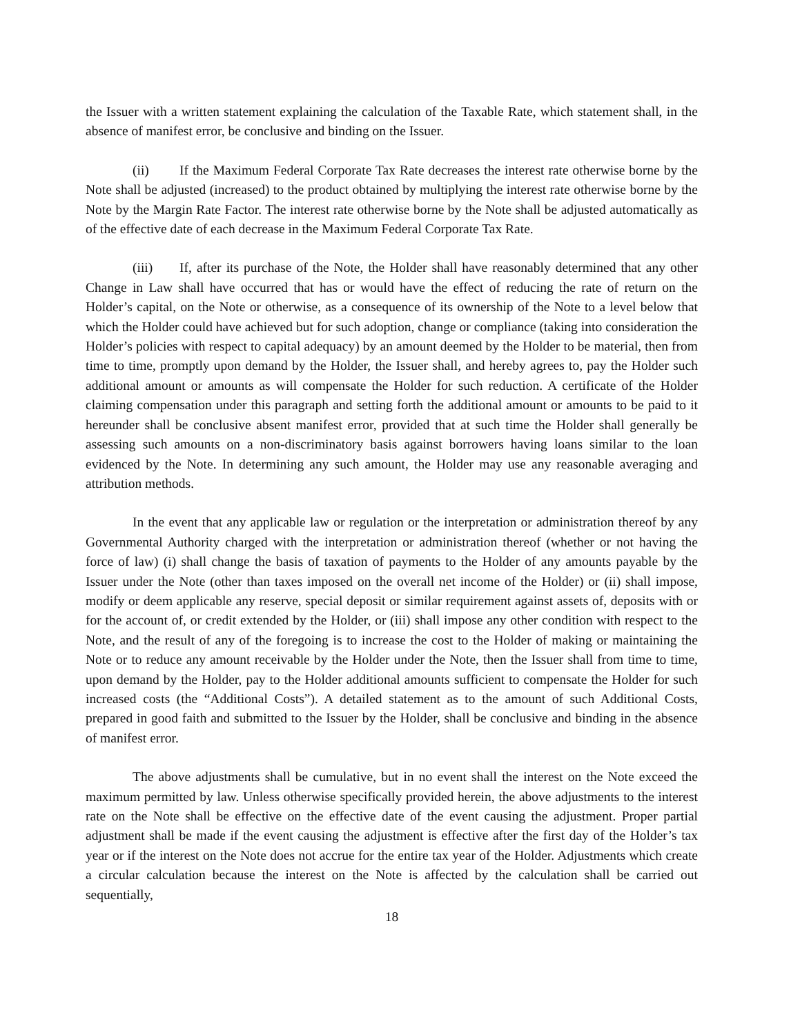the Issuer with a written statement explaining the calculation of the Taxable Rate, which statement shall, in the absence of manifest error, be conclusive and binding on the Issuer.
(ii) If the Maximum Federal Corporate Tax Rate decreases the interest rate otherwise borne by the Note shall be adjusted (increased) to the product obtained by multiplying the interest rate otherwise borne by the Note by the Margin Rate Factor. The interest rate otherwise borne by the Note shall be adjusted automatically as of the effective date of each decrease in the Maximum Federal Corporate Tax Rate.
(iii) If, after its purchase of the Note, the Holder shall have reasonably determined that any other Change in Law shall have occurred that has or would have the effect of reducing the rate of return on the Holder’s capital, on the Note or otherwise, as a consequence of its ownership of the Note to a level below that which the Holder could have achieved but for such adoption, change or compliance (taking into consideration the Holder’s policies with respect to capital adequacy) by an amount deemed by the Holder to be material, then from time to time, promptly upon demand by the Holder, the Issuer shall, and hereby agrees to, pay the Holder such additional amount or amounts as will compensate the Holder for such reduction. A certificate of the Holder claiming compensation under this paragraph and setting forth the additional amount or amounts to be paid to it hereunder shall be conclusive absent manifest error, provided that at such time the Holder shall generally be assessing such amounts on a non-discriminatory basis against borrowers having loans similar to the loan evidenced by the Note. In determining any such amount, the Holder may use any reasonable averaging and attribution methods.
In the event that any applicable law or regulation or the interpretation or administration thereof by any Governmental Authority charged with the interpretation or administration thereof (whether or not having the force of law) (i) shall change the basis of taxation of payments to the Holder of any amounts payable by the Issuer under the Note (other than taxes imposed on the overall net income of the Holder) or (ii) shall impose, modify or deem applicable any reserve, special deposit or similar requirement against assets of, deposits with or for the account of, or credit extended by the Holder, or (iii) shall impose any other condition with respect to the Note, and the result of any of the foregoing is to increase the cost to the Holder of making or maintaining the Note or to reduce any amount receivable by the Holder under the Note, then the Issuer shall from time to time, upon demand by the Holder, pay to the Holder additional amounts sufficient to compensate the Holder for such increased costs (the “Additional Costs”). A detailed statement as to the amount of such Additional Costs, prepared in good faith and submitted to the Issuer by the Holder, shall be conclusive and binding in the absence of manifest error.
The above adjustments shall be cumulative, but in no event shall the interest on the Note exceed the maximum permitted by law. Unless otherwise specifically provided herein, the above adjustments to the interest rate on the Note shall be effective on the effective date of the event causing the adjustment. Proper partial adjustment shall be made if the event causing the adjustment is effective after the first day of the Holder’s tax year or if the interest on the Note does not accrue for the entire tax year of the Holder. Adjustments which create a circular calculation because the interest on the Note is affected by the calculation shall be carried out sequentially,
18